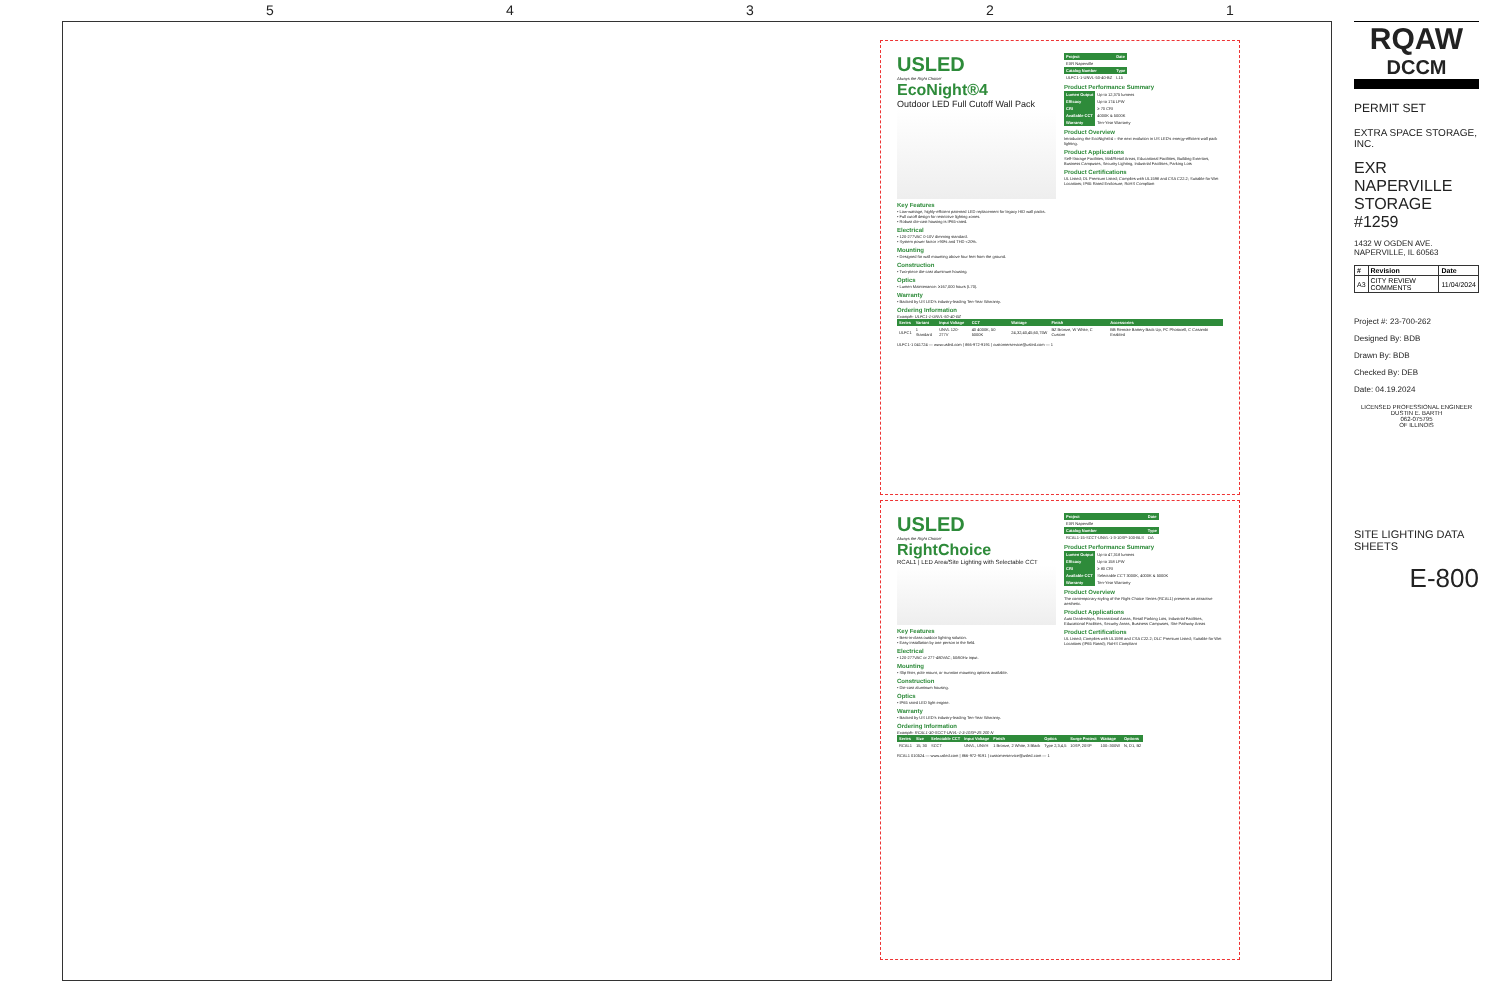54321
USLED
Always the Right Choice!
EcoNight®4
Outdoor LED Full Cutoff Wall Pack
Key Features
• Low-wattage, highly-efficient patented LED replacement for legacy HID wall packs.
• Full cutoff design for restrictive lighting zones.
• Robust die-cast housing is IP65-rated.
Electrical
• 120-277VAC 0-10V dimming standard.
• System power factor >90% and THD <20%.
Mounting
• Designed for wall mounting above four feet from the ground.
Construction
• Two-piece die-cast aluminum housing.
Optics
• Lumen Maintenance: ≥167,000 hours (L70).
Warranty
• Backed by US LED's industry-leading Ten-Year Warranty.
| Project | Date |
| --- | --- |
| EXR Naperville | |
| Catalog Number | Type |
| ULFC1-1-UNVL-50-40-BZ | L15 |
Product Performance Summary
| Lumen Output | Up to 12,375 lumens |
| Efficacy | Up to 174 LPW |
| CRI | ≥ 70 CRI |
| Available CCT | 4000K & 5000K |
| Warranty | Ten-Year Warranty |
Product Overview
Introducing the EcoNight®4 – the next evolution in US LED's energy-efficient wall pack lighting.
Product Applications
Self-Storage Facilities, Mall/Retail Areas, Educational Facilities, Building Exteriors, Business Campuses, Security Lighting, Industrial Facilities, Parking Lots
Product Certifications
UL Listed; DL Premium Listed; Complies with UL1598 and CSA C22.2; Suitable for Wet Locations; IP65 Rated Enclosure; RoHS Compliant
Ordering Information
Example: ULFC1-1-UNVL-50-40-BZ
| Series | Variant | Input Voltage | CCT | Wattage | Finish | Accessories |
| --- | --- | --- | --- | --- | --- | --- |
| ULFC1 | 1 Standard | UNVL 120-277V | 40 4000K, 50 5000K | 24,32,40,45,60,75W | BZ Bronze, W White, C Custom | BB Remote Battery Back Up, PC Photocell, C Casambi Enabled |
ULFC1-1 041724 — www.usled.com | 866-972-9191 | customerservice@usled.com — 1
USLED
Always the Right Choice!
RightChoice
RCAL1 | LED Area/Site Lighting with Selectable CCT
Key Features
• Best-in-class outdoor lighting solution.
• Easy installation by one person in the field.
Electrical
• 120-277VAC or 277-480VAC; 50/60Hz input.
Mounting
• Slip fitter, pole mount, or trunnion mounting options available.
Construction
• Die-cast aluminum housing.
Optics
• IP65 rated LED light engine.
Warranty
• Backed by US LED's industry-leading Ten-Year Warranty.
| Project | Date |
| --- | --- |
| EXR Naperville | |
| Catalog Number | Type |
| RCAL1-15-SCCT-UNVL-1-3-10SP-100-BLS | OA |
Product Performance Summary
| Lumen Output | Up to 47,318 lumens |
| Efficacy | Up to 158 LPW |
| CRI | ≥ 80 CRI |
| Available CCT | Selectable CCT 3000K, 4000K & 5000K |
| Warranty | Ten-Year Warranty |
Product Overview
The contemporary styling of the Right Choice Series (RCAL1) presents an attractive aesthetic.
Product Applications
Auto Dealerships, Recreational Areas, Retail Parking Lots, Industrial Facilities, Educational Facilities, Security Areas, Business Campuses, Site Pathway Areas
Product Certifications
UL Listed; Complies with UL1598 and CSA C22.2; DLC Premium Listed; Suitable for Wet Locations (IP65 Rated); RoHS Compliant
Ordering Information
Example: RCAL1-30-SCCT-UNVL-1-3-10SP-Z5 200 N
| Series | Size | Selectable CCT | Input Voltage | Finish | Optics | Surge Protect | Wattage | Options |
| --- | --- | --- | --- | --- | --- | --- | --- | --- |
| RCAL1 | 15, 30 | SCCT | UNVL, UNVH | 1 Bronze, 2 White, 3 Black | Type 2,3,4,5 | 10SP, 20SP | 100–300W | N, D1, B2 |
RCAL1 010524 — www.usled.com | 866-972-9191 | customerservice@usled.com — 1
RQAW
DCCM
PERMIT SET
EXTRA SPACE STORAGE, INC.
EXR NAPERVILLE
STORAGE #1259
1432 W OGDEN AVE. NAPERVILLE, IL 60563
| # | Revision | Date |
| --- | --- | --- |
| A3 | CITY REVIEW COMMENTS | 11/04/2024 |
Project #: 23-700-262
Designed By: BDB
Drawn By: BDB
Checked By: DEB
Date: 04.19.2024
LICENSED PROFESSIONAL ENGINEER
DUSTIN E. BARTH
062-075795
OF ILLINOIS
SITE LIGHTING DATA SHEETS
E-800